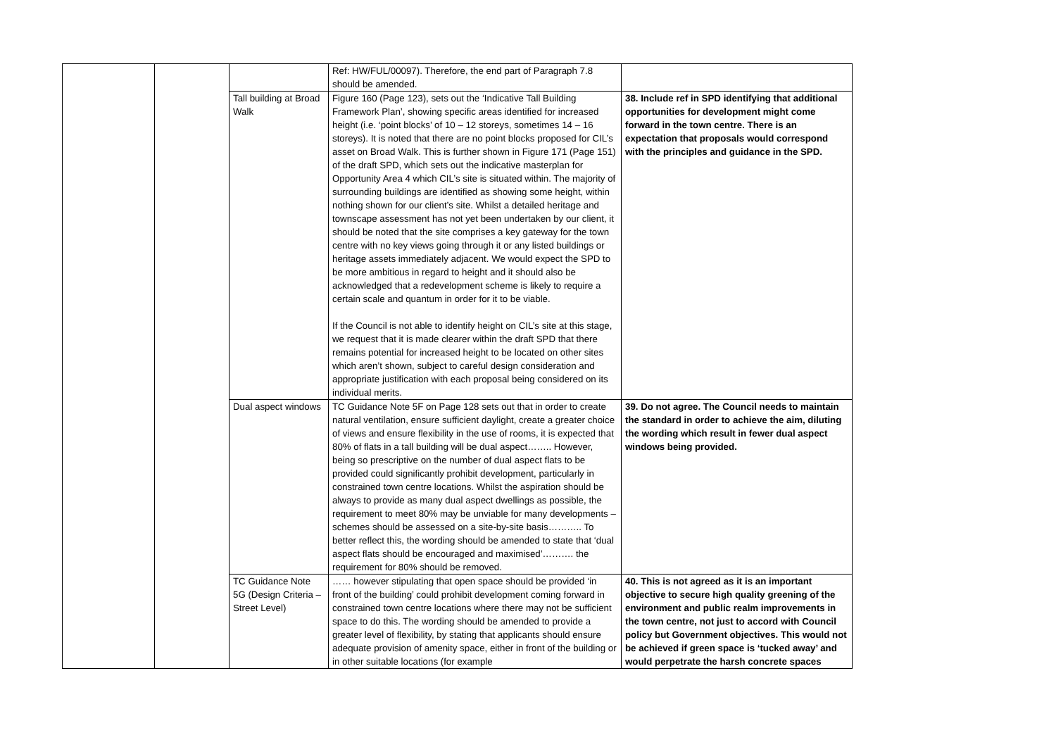| | | | Ref: HW/FUL/00097). Therefore, the end part of Paragraph 7.8 should be amended. | |
| | | Tall building at Broad Walk | Figure 160 (Page 123), sets out the ‘Indicative Tall Building Framework Plan’, showing specific areas identified for increased height (i.e. ‘point blocks’ of 10 – 12 storeys, sometimes 14 – 16 storeys). It is noted that there are no point blocks proposed for CIL’s asset on Broad Walk. This is further shown in Figure 171 (Page 151) of the draft SPD, which sets out the indicative masterplan for Opportunity Area 4 which CIL’s site is situated within. The majority of surrounding buildings are identified as showing some height, within nothing shown for our client’s site. Whilst a detailed heritage and townscape assessment has not yet been undertaken by our client, it should be noted that the site comprises a key gateway for the town centre with no key views going through it or any listed buildings or heritage assets immediately adjacent. We would expect the SPD to be more ambitious in regard to height and it should also be acknowledged that a redevelopment scheme is likely to require a certain scale and quantum in order for it to be viable. If the Council is not able to identify height on CIL’s site at this stage, we request that it is made clearer within the draft SPD that there remains potential for increased height to be located on other sites which aren’t shown, subject to careful design consideration and appropriate justification with each proposal being considered on its individual merits. | 38. Include ref in SPD identifying that additional opportunities for development might come forward in the town centre. There is an expectation that proposals would correspond with the principles and guidance in the SPD. |
| | | Dual aspect windows | TC Guidance Note 5F on Page 128 sets out that in order to create natural ventilation, ensure sufficient daylight, create a greater choice of views and ensure flexibility in the use of rooms, it is expected that 80% of flats in a tall building will be dual aspect…….. However, being so prescriptive on the number of dual aspect flats to be provided could significantly prohibit development, particularly in constrained town centre locations. Whilst the aspiration should be always to provide as many dual aspect dwellings as possible, the requirement to meet 80% may be unviable for many developments – schemes should be assessed on a site-by-site basis……….. To better reflect this, the wording should be amended to state that ‘dual aspect flats should be encouraged and maximised’………. the requirement for 80% should be removed. | 39. Do not agree. The Council needs to maintain the standard in order to achieve the aim, diluting the wording which result in fewer dual aspect windows being provided. |
| | | TC Guidance Note 5G (Design Criteria – Street Level) | …… however stipulating that open space should be provided ‘in front of the building’ could prohibit development coming forward in constrained town centre locations where there may not be sufficient space to do this. The wording should be amended to provide a greater level of flexibility, by stating that applicants should ensure adequate provision of amenity space, either in front of the building or in other suitable locations (for example | 40. This is not agreed as it is an important objective to secure high quality greening of the environment and public realm improvements in the town centre, not just to accord with Council policy but Government objectives. This would not be achieved if green space is ‘tucked away’ and would perpetrate the harsh concrete spaces |